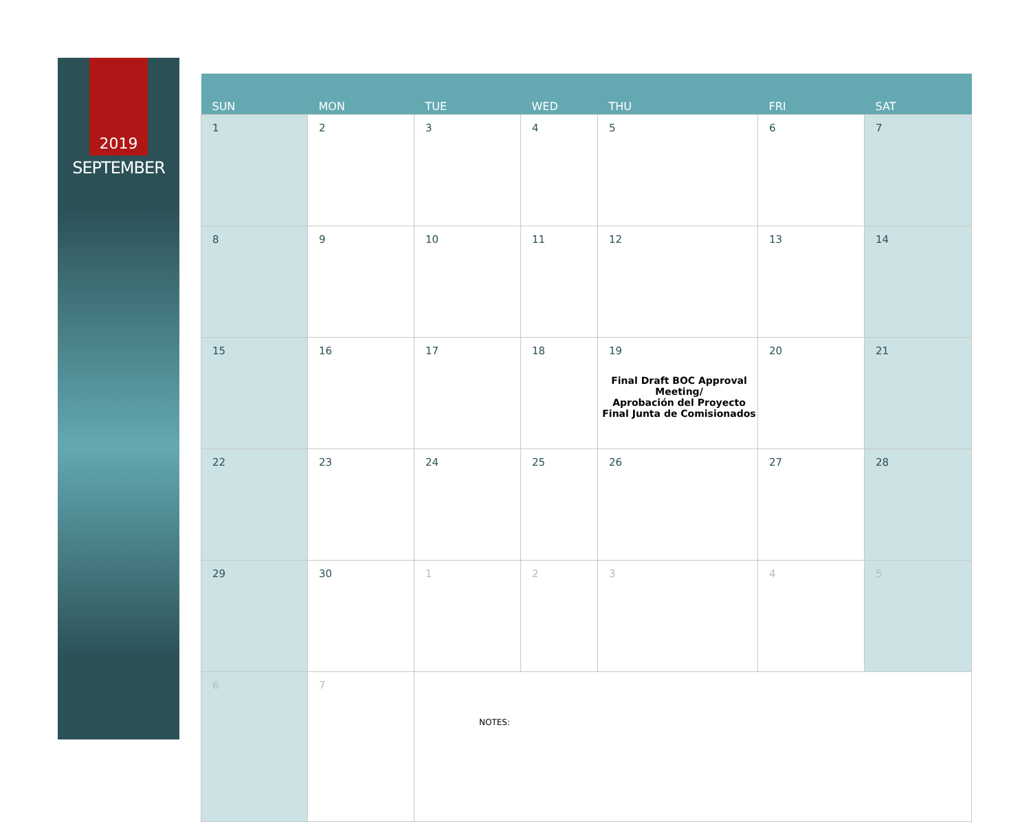2019
SEPTEMBER
| SUN | MON | TUE | WED | THU | FRI | SAT |
| --- | --- | --- | --- | --- | --- | --- |
| 1 | 2 | 3 | 4 | 5 | 6 | 7 |
| 8 | 9 | 10 | 11 | 12 | 13 | 14 |
| 15 | 16 | 17 | 18 | 19 Final Draft BOC Approval Meeting/ Aprobación del Proyecto Final Junta de Comisionados | 20 | 21 |
| 22 | 23 | 24 | 25 | 26 | 27 | 28 |
| 29 | 30 | 1 | 2 | 3 | 4 | 5 |
| 6 | 7 | NOTES: | | | | |